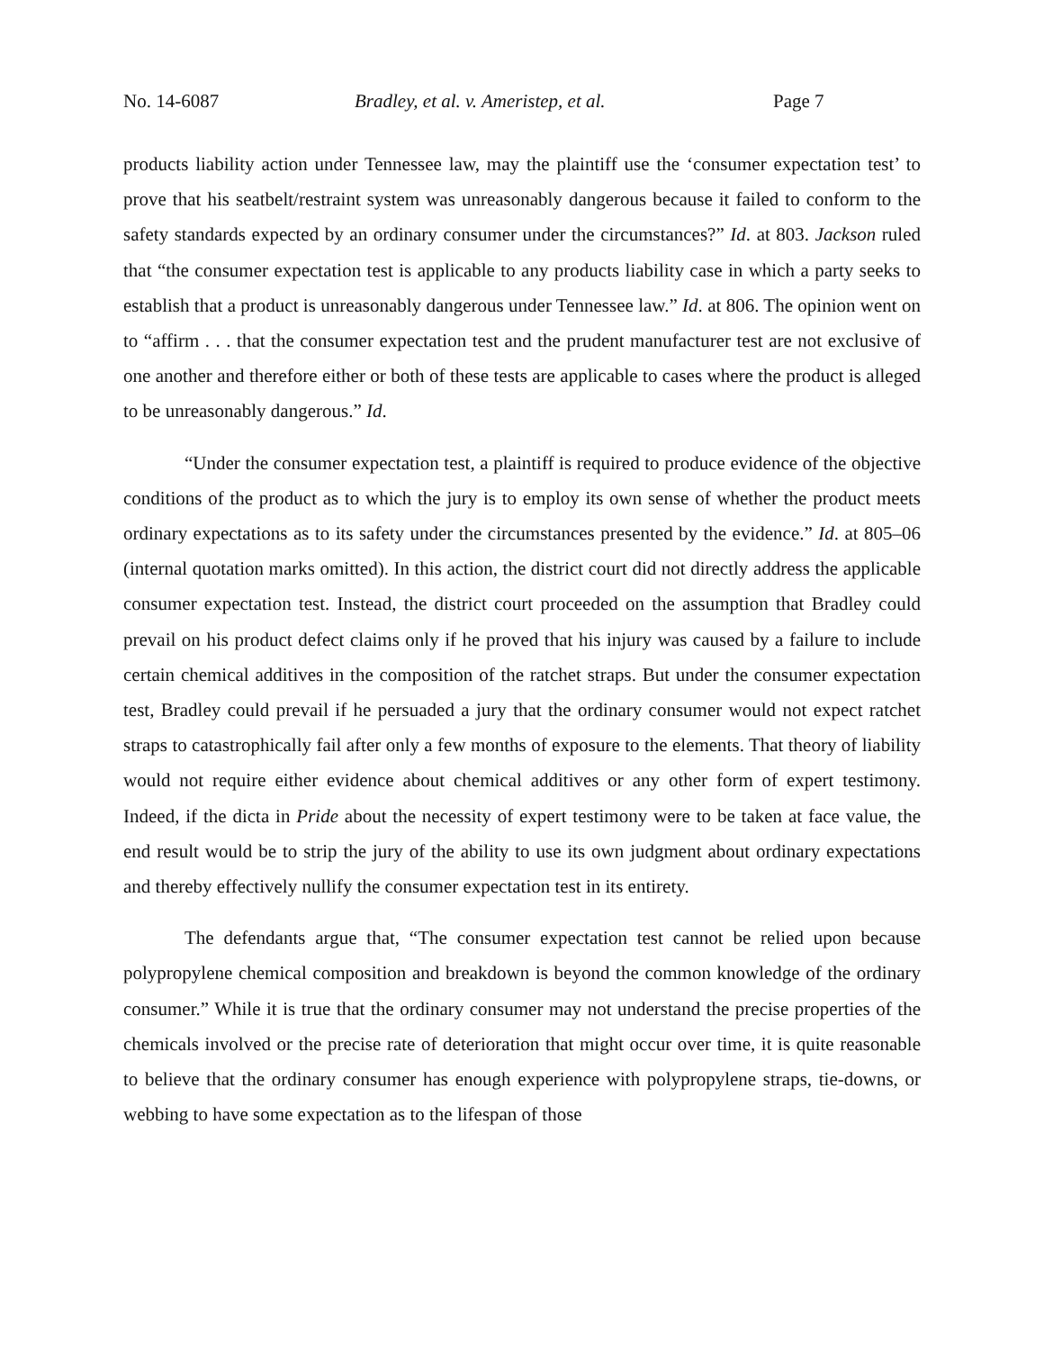No. 14-6087 Bradley, et al. v. Ameristep, et al. Page 7
products liability action under Tennessee law, may the plaintiff use the ‘consumer expectation test’ to prove that his seatbelt/restraint system was unreasonably dangerous because it failed to conform to the safety standards expected by an ordinary consumer under the circumstances?” Id. at 803. Jackson ruled that “the consumer expectation test is applicable to any products liability case in which a party seeks to establish that a product is unreasonably dangerous under Tennessee law.” Id. at 806. The opinion went on to “affirm . . . that the consumer expectation test and the prudent manufacturer test are not exclusive of one another and therefore either or both of these tests are applicable to cases where the product is alleged to be unreasonably dangerous.” Id.
“Under the consumer expectation test, a plaintiff is required to produce evidence of the objective conditions of the product as to which the jury is to employ its own sense of whether the product meets ordinary expectations as to its safety under the circumstances presented by the evidence.” Id. at 805–06 (internal quotation marks omitted). In this action, the district court did not directly address the applicable consumer expectation test. Instead, the district court proceeded on the assumption that Bradley could prevail on his product defect claims only if he proved that his injury was caused by a failure to include certain chemical additives in the composition of the ratchet straps. But under the consumer expectation test, Bradley could prevail if he persuaded a jury that the ordinary consumer would not expect ratchet straps to catastrophically fail after only a few months of exposure to the elements. That theory of liability would not require either evidence about chemical additives or any other form of expert testimony. Indeed, if the dicta in Pride about the necessity of expert testimony were to be taken at face value, the end result would be to strip the jury of the ability to use its own judgment about ordinary expectations and thereby effectively nullify the consumer expectation test in its entirety.
The defendants argue that, “The consumer expectation test cannot be relied upon because polypropylene chemical composition and breakdown is beyond the common knowledge of the ordinary consumer.” While it is true that the ordinary consumer may not understand the precise properties of the chemicals involved or the precise rate of deterioration that might occur over time, it is quite reasonable to believe that the ordinary consumer has enough experience with polypropylene straps, tie-downs, or webbing to have some expectation as to the lifespan of those